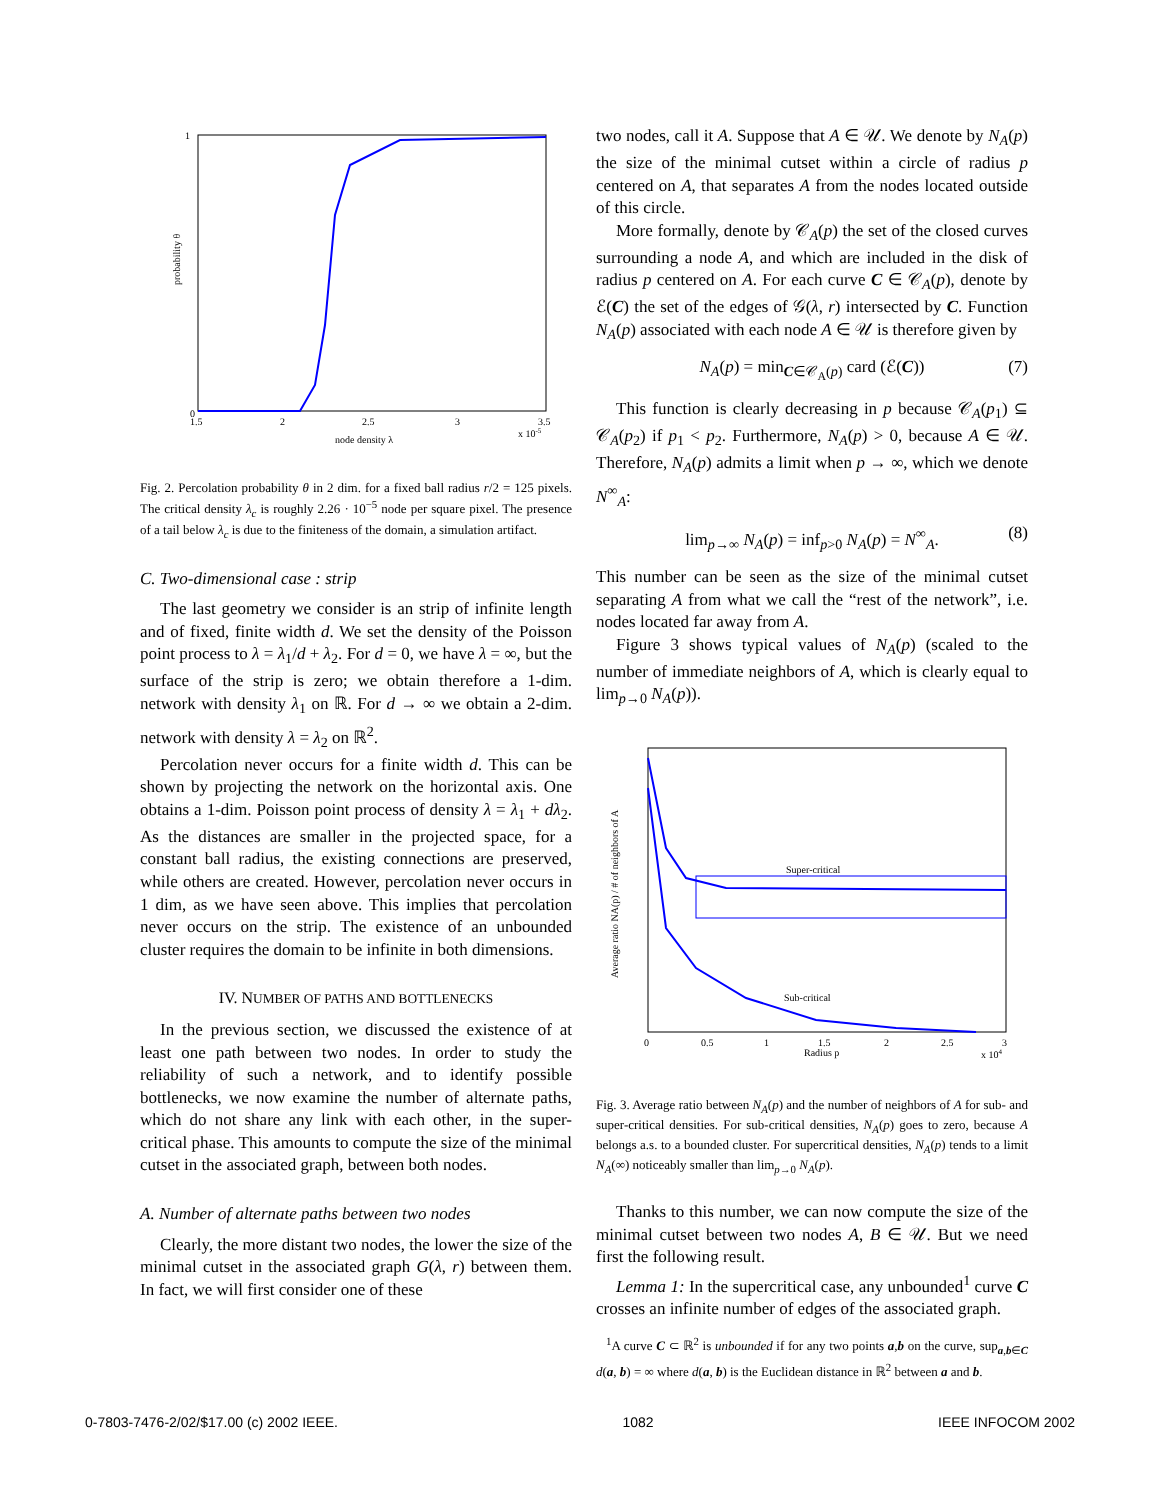probability θ
0
1
1.5
2
2.5
3
3.5
node density λ
x 10-5
Fig. 2. Percolation probability θ in 2 dim. for a fixed ball radius r/2 = 125 pixels. The critical density λ<sub>c</sub> is roughly 2.26 · 10<sup>−5</sup> node per square pixel. The presence of a tail below λ<sub>c</sub> is due to the finiteness of the domain, a simulation artifact.
C. Two-dimensional case : strip
The last geometry we consider is an strip of infinite length and of fixed, finite width d. We set the density of the Poisson point process to λ = λ<sub>1</sub>/d + λ<sub>2</sub>. For d = 0, we have λ = ∞, but the surface of the strip is zero; we obtain therefore a 1-dim. network with density λ<sub>1</sub> on ℝ. For d → ∞ we obtain a 2-dim. network with density λ = λ<sub>2</sub> on ℝ<sup>2</sup>.
Percolation never occurs for a finite width d. This can be shown by projecting the network on the horizontal axis. One obtains a 1-dim. Poisson point process of density λ = λ<sub>1</sub> + dλ<sub>2</sub>. As the distances are smaller in the projected space, for a constant ball radius, the existing connections are preserved, while others are created. However, percolation never occurs in 1 dim, as we have seen above. This implies that percolation never occurs on the strip. The existence of an unbounded cluster requires the domain to be infinite in both dimensions.
IV. NUMBER OF PATHS AND BOTTLENECKS
In the previous section, we discussed the existence of at least one path between two nodes. In order to study the reliability of such a network, and to identify possible bottlenecks, we now examine the number of alternate paths, which do not share any link with each other, in the super-critical phase. This amounts to compute the size of the minimal cutset in the associated graph, between both nodes.
A. Number of alternate paths between two nodes
Clearly, the more distant two nodes, the lower the size of the minimal cutset in the associated graph G(λ, r) between them. In fact, we will first consider one of these
two nodes, call it A. Suppose that A ∈ 𝒰. We denote by N<sub>A</sub>(p) the size of the minimal cutset within a circle of radius p centered on A, that separates A from the nodes located outside of this circle.
More formally, denote by 𝒞<sub>A</sub>(p) the set of the closed curves surrounding a node A, and which are included in the disk of radius p centered on A. For each curve C ∈ 𝒞<sub>A</sub>(p), denote by ℰ(C) the set of the edges of 𝒢(λ, r) intersected by C. Function N<sub>A</sub>(p) associated with each node A ∈ 𝒰 is therefore given by
N<sub>A</sub>(p) = min<sub>C∈𝒞<sub>A</sub>(p)</sub> card (ℰ(C)) (7)
This function is clearly decreasing in p because 𝒞<sub>A</sub>(p<sub>1</sub>) ⊆ 𝒞<sub>A</sub>(p<sub>2</sub>) if p<sub>1</sub> < p<sub>2</sub>. Furthermore, N<sub>A</sub>(p) > 0, because A ∈ 𝒰. Therefore, N<sub>A</sub>(p) admits a limit when p → ∞, which we denote N<sup>∞</sup><sub>A</sub>:
lim<sub>p→∞</sub> N<sub>A</sub>(p) = inf<sub>p>0</sub> N<sub>A</sub>(p) = N<sup>∞</sup><sub>A</sub>. (8)
This number can be seen as the size of the minimal cutset separating A from what we call the “rest of the network”, i.e. nodes located far away from A.
Figure 3 shows typical values of N<sub>A</sub>(p) (scaled to the number of immediate neighbors of A, which is clearly equal to lim<sub>p→0</sub> N<sub>A</sub>(p)).
Super-critical
Sub-critical
Average ratio NA(p) / # of neighbors of A
0
0.5
1
1.5
2
2.5
3
Radius p
x 104
Fig. 3. Average ratio between N<sub>A</sub>(p) and the number of neighbors of A for sub- and super-critical densities. For sub-critical densities, N<sub>A</sub>(p) goes to zero, because A belongs a.s. to a bounded cluster. For supercritical densities, N<sub>A</sub>(p) tends to a limit N<sub>A</sub>(∞) noticeably smaller than lim<sub>p→0</sub> N<sub>A</sub>(p).
Thanks to this number, we can now compute the size of the minimal cutset between two nodes A, B ∈ 𝒰. But we need first the following result.
Lemma 1: In the supercritical case, any unbounded<sup>1</sup> curve C crosses an infinite number of edges of the associated graph.
<sup>1</sup> A curve C ⊂ ℝ<sup>2</sup> is unbounded if for any two points a,b on the curve, sup<sub>a,b∈C</sub> d(a, b) = ∞ where d(a, b) is the Euclidean distance in ℝ<sup>2</sup> between a and b.
0-7803-7476-2/02/$17.00 (c) 2002 IEEE. 1082 IEEE INFOCOM 2002